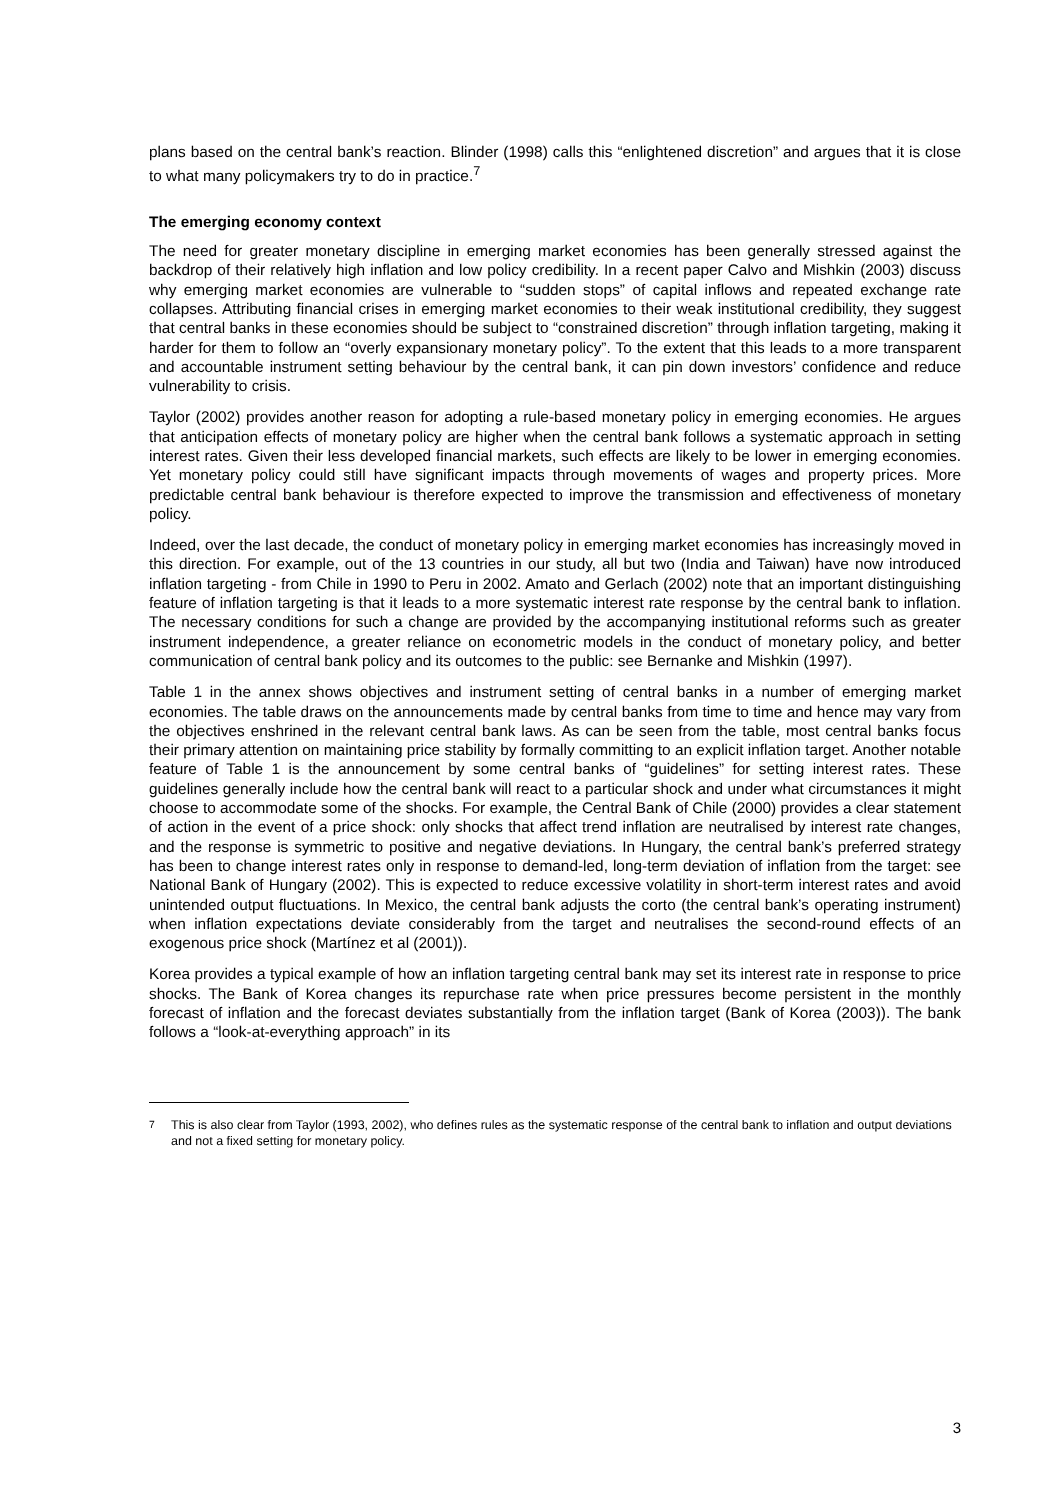plans based on the central bank’s reaction. Blinder (1998) calls this “enlightened discretion” and argues that it is close to what many policymakers try to do in practice.<sup>7</sup>
The emerging economy context
The need for greater monetary discipline in emerging market economies has been generally stressed against the backdrop of their relatively high inflation and low policy credibility. In a recent paper Calvo and Mishkin (2003) discuss why emerging market economies are vulnerable to “sudden stops” of capital inflows and repeated exchange rate collapses. Attributing financial crises in emerging market economies to their weak institutional credibility, they suggest that central banks in these economies should be subject to “constrained discretion” through inflation targeting, making it harder for them to follow an “overly expansionary monetary policy”. To the extent that this leads to a more transparent and accountable instrument setting behaviour by the central bank, it can pin down investors’ confidence and reduce vulnerability to crisis.
Taylor (2002) provides another reason for adopting a rule-based monetary policy in emerging economies. He argues that anticipation effects of monetary policy are higher when the central bank follows a systematic approach in setting interest rates. Given their less developed financial markets, such effects are likely to be lower in emerging economies. Yet monetary policy could still have significant impacts through movements of wages and property prices. More predictable central bank behaviour is therefore expected to improve the transmission and effectiveness of monetary policy.
Indeed, over the last decade, the conduct of monetary policy in emerging market economies has increasingly moved in this direction. For example, out of the 13 countries in our study, all but two (India and Taiwan) have now introduced inflation targeting - from Chile in 1990 to Peru in 2002. Amato and Gerlach (2002) note that an important distinguishing feature of inflation targeting is that it leads to a more systematic interest rate response by the central bank to inflation. The necessary conditions for such a change are provided by the accompanying institutional reforms such as greater instrument independence, a greater reliance on econometric models in the conduct of monetary policy, and better communication of central bank policy and its outcomes to the public: see Bernanke and Mishkin (1997).
Table 1 in the annex shows objectives and instrument setting of central banks in a number of emerging market economies. The table draws on the announcements made by central banks from time to time and hence may vary from the objectives enshrined in the relevant central bank laws. As can be seen from the table, most central banks focus their primary attention on maintaining price stability by formally committing to an explicit inflation target. Another notable feature of Table 1 is the announcement by some central banks of “guidelines” for setting interest rates. These guidelines generally include how the central bank will react to a particular shock and under what circumstances it might choose to accommodate some of the shocks. For example, the Central Bank of Chile (2000) provides a clear statement of action in the event of a price shock: only shocks that affect trend inflation are neutralised by interest rate changes, and the response is symmetric to positive and negative deviations. In Hungary, the central bank’s preferred strategy has been to change interest rates only in response to demand-led, long-term deviation of inflation from the target: see National Bank of Hungary (2002). This is expected to reduce excessive volatility in short-term interest rates and avoid unintended output fluctuations. In Mexico, the central bank adjusts the corto (the central bank’s operating instrument) when inflation expectations deviate considerably from the target and neutralises the second-round effects of an exogenous price shock (Martínez et al (2001)).
Korea provides a typical example of how an inflation targeting central bank may set its interest rate in response to price shocks. The Bank of Korea changes its repurchase rate when price pressures become persistent in the monthly forecast of inflation and the forecast deviates substantially from the inflation target (Bank of Korea (2003)). The bank follows a “look-at-everything approach” in its
<sup>7</sup> This is also clear from Taylor (1993, 2002), who defines rules as the systematic response of the central bank to inflation and output deviations and not a fixed setting for monetary policy.
3